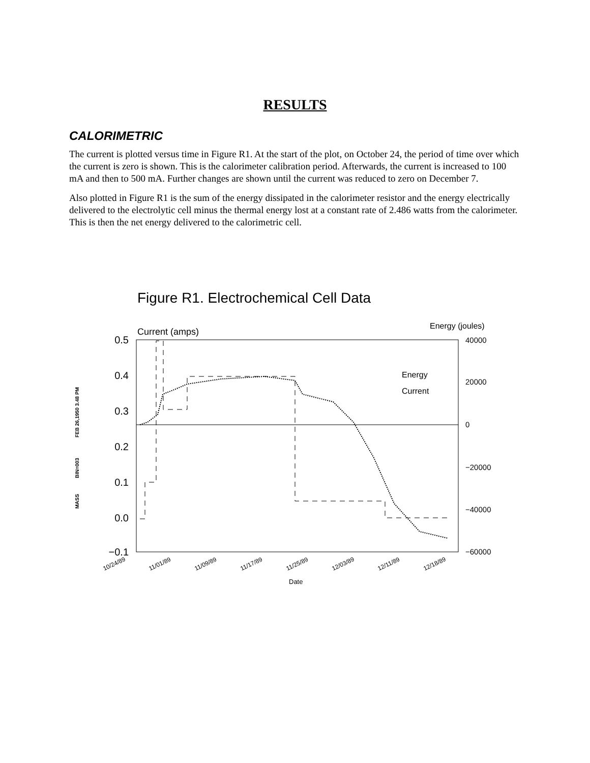RESULTS
CALORIMETRIC
The current is plotted versus time in Figure R1. At the start of the plot, on October 24, the period of time over which the current is zero is shown. This is the calorimeter calibration period. Afterwards, the current is increased to 100 mA and then to 500 mA. Further changes are shown until the current was reduced to zero on December 7.
Also plotted in Figure R1 is the sum of the energy dissipated in the calorimeter resistor and the energy electrically delivered to the electrolytic cell minus the thermal energy lost at a constant rate of 2.486 watts from the calorimeter. This is then the net energy delivered to the calorimetric cell.
Figure R1. Electrochemical Cell Data
Current (amps)
Energy (joules)
0.5
0.4
0.3
0.2
0.1
0.0
−0.1
40000
20000
0
−20000
−40000
−60000
MASS
BIN=003
FEB 26,1950 3.48 PM
Energy
Current
10/24/89
11/01/89
11/09/89
11/17/89
11/25/89
12/03/89
12/11/89
12/18/89
Date